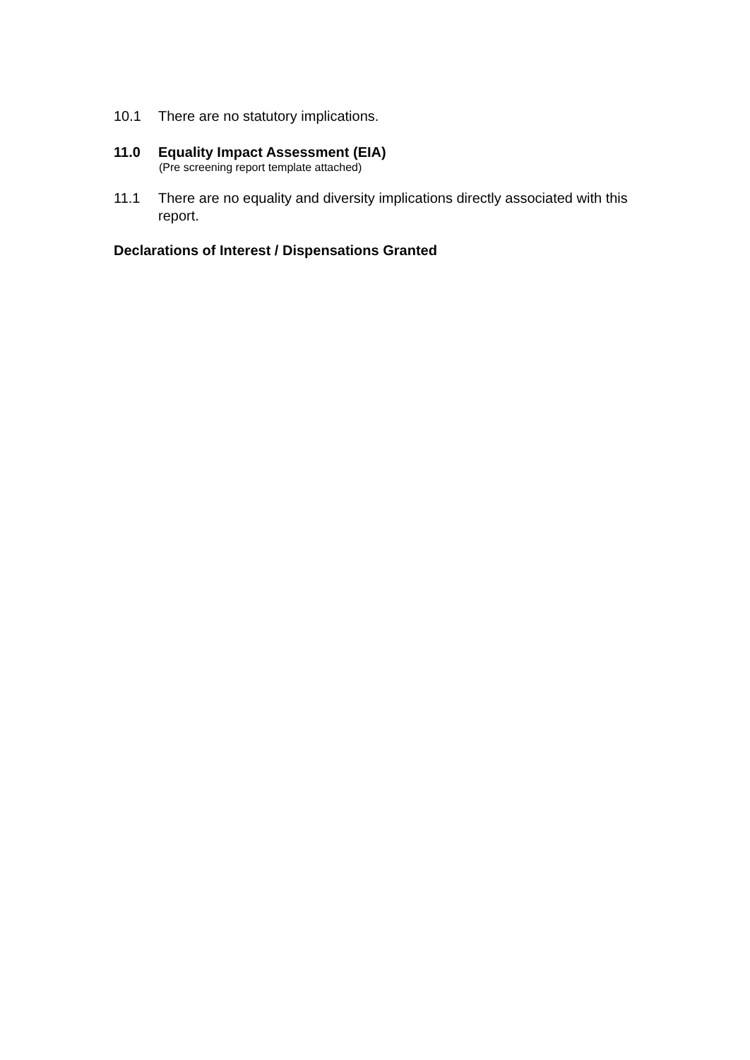10.1 There are no statutory implications.
11.0 Equality Impact Assessment (EIA)
(Pre screening report template attached)
11.1 There are no equality and diversity implications directly associated with this report.
Declarations of Interest / Dispensations Granted